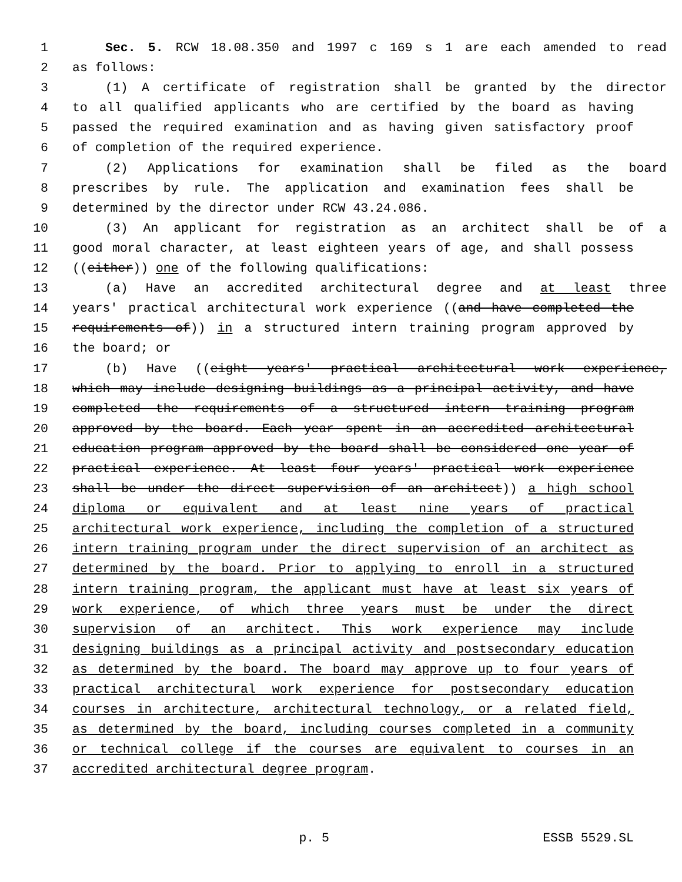1 Sec. 5. RCW 18.08.350 and 1997 c 169 s 1 are each amended to read
2 as follows:
3 (1) A certificate of registration shall be granted by the director
4 to all qualified applicants who are certified by the board as having
5 passed the required examination and as having given satisfactory proof
6 of completion of the required experience.
7 (2) Applications for examination shall be filed as the board
8 prescribes by rule. The application and examination fees shall be
9 determined by the director under RCW 43.24.086.
10 (3) An applicant for registration as an architect shall be of a
11 good moral character, at least eighteen years of age, and shall possess
12 ((either)) one of the following qualifications:
13 (a) Have an accredited architectural degree and at least three
14 years' practical architectural work experience ((and have completed the
15 requirements of)) in a structured intern training program approved by
16 the board; or
17 (b) Have ((eight years' practical architectural work experience,
18 which may include designing buildings as a principal activity, and have
19 completed the requirements of a structured intern training program
20 approved by the board. Each year spent in an accredited architectural
21 education program approved by the board shall be considered one year of
22 practical experience. At least four years' practical work experience
23 shall be under the direct supervision of an architect)) a high school
24 diploma or equivalent and at least nine years of practical
25 architectural work experience, including the completion of a structured
26 intern training program under the direct supervision of an architect as
27 determined by the board. Prior to applying to enroll in a structured
28 intern training program, the applicant must have at least six years of
29 work experience, of which three years must be under the direct
30 supervision of an architect. This work experience may include
31 designing buildings as a principal activity and postsecondary education
32 as determined by the board. The board may approve up to four years of
33 practical architectural work experience for postsecondary education
34 courses in architecture, architectural technology, or a related field,
35 as determined by the board, including courses completed in a community
36 or technical college if the courses are equivalent to courses in an
37 accredited architectural degree program.
p. 5 ESSB 5529.SL